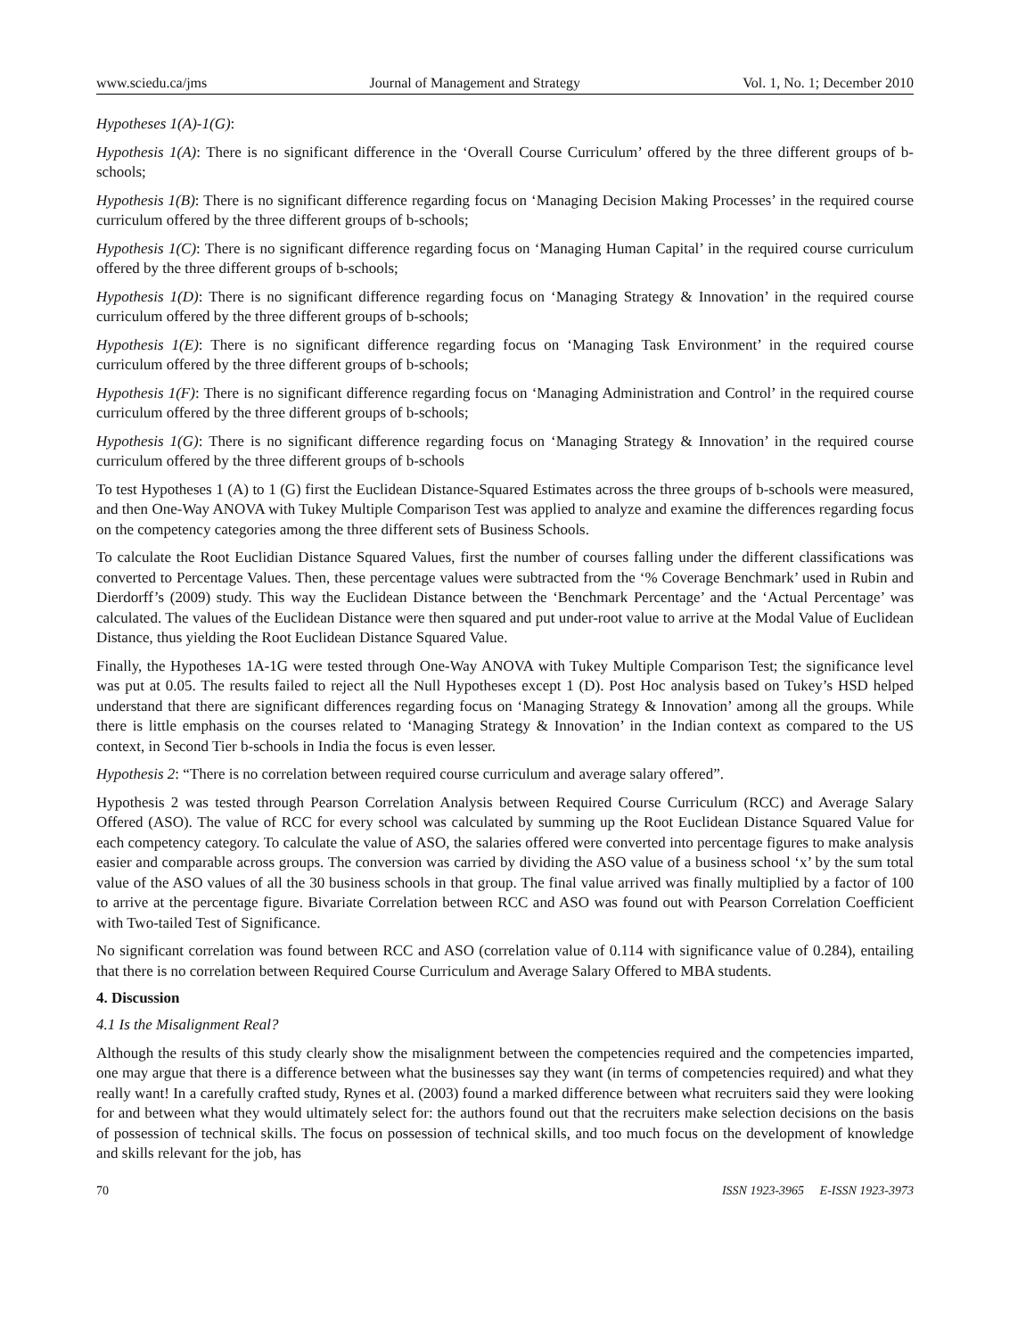www.sciedu.ca/jms Journal of Management and Strategy Vol. 1, No. 1; December 2010
Hypotheses 1(A)-1(G):
Hypothesis 1(A): There is no significant difference in the ‘Overall Course Curriculum’ offered by the three different groups of b-schools;
Hypothesis 1(B): There is no significant difference regarding focus on ‘Managing Decision Making Processes’ in the required course curriculum offered by the three different groups of b-schools;
Hypothesis 1(C): There is no significant difference regarding focus on ‘Managing Human Capital’ in the required course curriculum offered by the three different groups of b-schools;
Hypothesis 1(D): There is no significant difference regarding focus on ‘Managing Strategy & Innovation’ in the required course curriculum offered by the three different groups of b-schools;
Hypothesis 1(E): There is no significant difference regarding focus on ‘Managing Task Environment’ in the required course curriculum offered by the three different groups of b-schools;
Hypothesis 1(F): There is no significant difference regarding focus on ‘Managing Administration and Control’ in the required course curriculum offered by the three different groups of b-schools;
Hypothesis 1(G): There is no significant difference regarding focus on ‘Managing Strategy & Innovation’ in the required course curriculum offered by the three different groups of b-schools
To test Hypotheses 1 (A) to 1 (G) first the Euclidean Distance-Squared Estimates across the three groups of b-schools were measured, and then One-Way ANOVA with Tukey Multiple Comparison Test was applied to analyze and examine the differences regarding focus on the competency categories among the three different sets of Business Schools.
To calculate the Root Euclidian Distance Squared Values, first the number of courses falling under the different classifications was converted to Percentage Values. Then, these percentage values were subtracted from the ‘% Coverage Benchmark’ used in Rubin and Dierdorff’s (2009) study. This way the Euclidean Distance between the ‘Benchmark Percentage’ and the ‘Actual Percentage’ was calculated. The values of the Euclidean Distance were then squared and put under-root value to arrive at the Modal Value of Euclidean Distance, thus yielding the Root Euclidean Distance Squared Value.
Finally, the Hypotheses 1A-1G were tested through One-Way ANOVA with Tukey Multiple Comparison Test; the significance level was put at 0.05. The results failed to reject all the Null Hypotheses except 1 (D). Post Hoc analysis based on Tukey’s HSD helped understand that there are significant differences regarding focus on ‘Managing Strategy & Innovation’ among all the groups. While there is little emphasis on the courses related to ‘Managing Strategy & Innovation’ in the Indian context as compared to the US context, in Second Tier b-schools in India the focus is even lesser.
Hypothesis 2: “There is no correlation between required course curriculum and average salary offered”.
Hypothesis 2 was tested through Pearson Correlation Analysis between Required Course Curriculum (RCC) and Average Salary Offered (ASO). The value of RCC for every school was calculated by summing up the Root Euclidean Distance Squared Value for each competency category. To calculate the value of ASO, the salaries offered were converted into percentage figures to make analysis easier and comparable across groups. The conversion was carried by dividing the ASO value of a business school ‘x’ by the sum total value of the ASO values of all the 30 business schools in that group. The final value arrived was finally multiplied by a factor of 100 to arrive at the percentage figure. Bivariate Correlation between RCC and ASO was found out with Pearson Correlation Coefficient with Two-tailed Test of Significance.
No significant correlation was found between RCC and ASO (correlation value of 0.114 with significance value of 0.284), entailing that there is no correlation between Required Course Curriculum and Average Salary Offered to MBA students.
4. Discussion
4.1 Is the Misalignment Real?
Although the results of this study clearly show the misalignment between the competencies required and the competencies imparted, one may argue that there is a difference between what the businesses say they want (in terms of competencies required) and what they really want! In a carefully crafted study, Rynes et al. (2003) found a marked difference between what recruiters said they were looking for and between what they would ultimately select for: the authors found out that the recruiters make selection decisions on the basis of possession of technical skills. The focus on possession of technical skills, and too much focus on the development of knowledge and skills relevant for the job, has
70 ISSN 1923-3965 E-ISSN 1923-3973